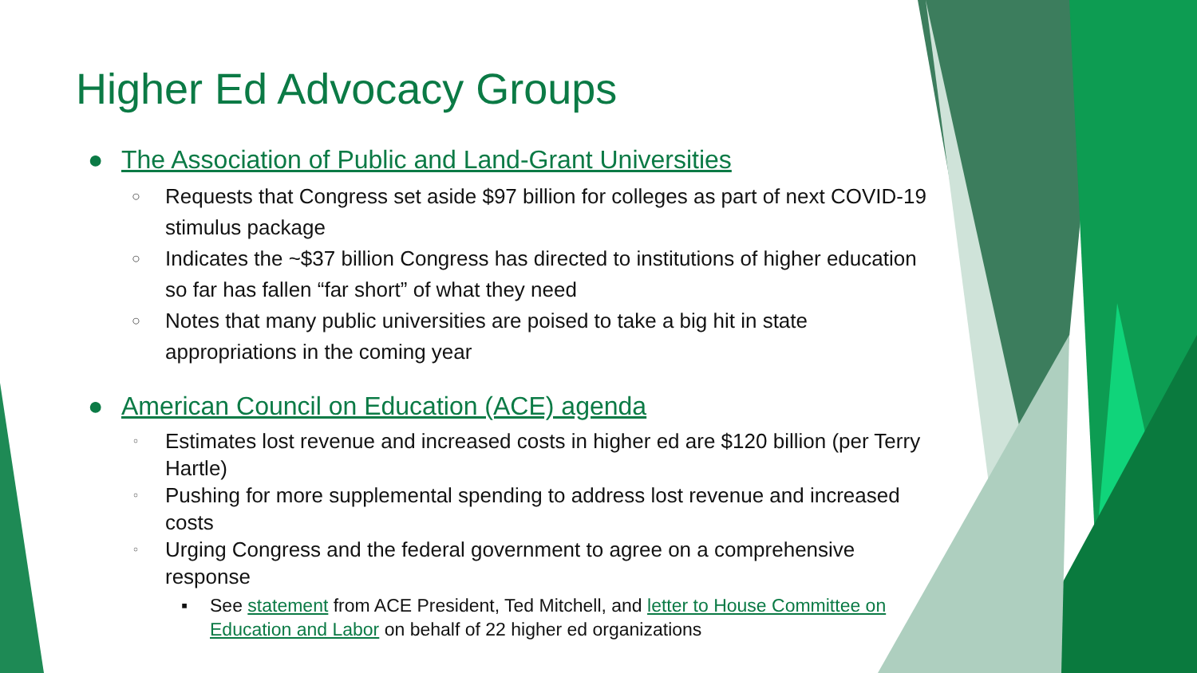Higher Ed Advocacy Groups
● The Association of Public and Land-Grant Universities
○ Requests that Congress set aside $97 billion for colleges as part of next COVID-19 stimulus package
○ Indicates the ~$37 billion Congress has directed to institutions of higher education so far has fallen “far short” of what they need
○ Notes that many public universities are poised to take a big hit in state appropriations in the coming year
● American Council on Education (ACE) agenda
○ Estimates lost revenue and increased costs in higher ed are $120 billion (per Terry Hartle)
○ Pushing for more supplemental spending to address lost revenue and increased costs
○ Urging Congress and the federal government to agree on a comprehensive response
▪ See statement from ACE President, Ted Mitchell, and letter to House Committee on Education and Labor on behalf of 22 higher ed organizations